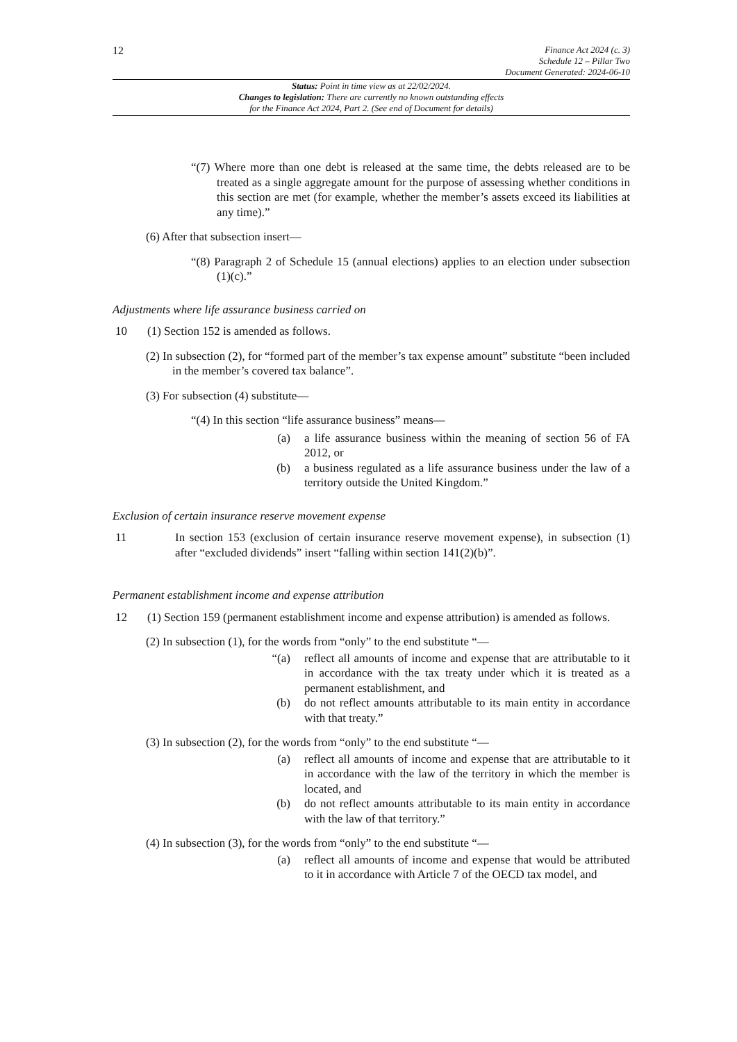12
Finance Act 2024 (c. 3)
Schedule 12 – Pillar Two
Document Generated: 2024-06-10
Status: Point in time view as at 22/02/2024.
Changes to legislation: There are currently no known outstanding effects
for the Finance Act 2024, Part 2. (See end of Document for details)
“(7) Where more than one debt is released at the same time, the debts released are to be treated as a single aggregate amount for the purpose of assessing whether conditions in this section are met (for example, whether the member’s assets exceed its liabilities at any time).”
(6) After that subsection insert—
“(8) Paragraph 2 of Schedule 15 (annual elections) applies to an election under subsection (1)(c).”
Adjustments where life assurance business carried on
10 (1) Section 152 is amended as follows.
(2) In subsection (2), for “formed part of the member’s tax expense amount” substitute “been included in the member’s covered tax balance”.
(3) For subsection (4) substitute—
“(4) In this section “life assurance business” means—
(a) a life assurance business within the meaning of section 56 of FA 2012, or
(b) a business regulated as a life assurance business under the law of a territory outside the United Kingdom.”
Exclusion of certain insurance reserve movement expense
11 In section 153 (exclusion of certain insurance reserve movement expense), in subsection (1) after “excluded dividends” insert “falling within section 141(2)(b)”.
Permanent establishment income and expense attribution
12 (1) Section 159 (permanent establishment income and expense attribution) is amended as follows.
(2) In subsection (1), for the words from “only” to the end substitute “—
“(a) reflect all amounts of income and expense that are attributable to it in accordance with the tax treaty under which it is treated as a permanent establishment, and
(b) do not reflect amounts attributable to its main entity in accordance with that treaty.”
(3) In subsection (2), for the words from “only” to the end substitute “—
(a) reflect all amounts of income and expense that are attributable to it in accordance with the law of the territory in which the member is located, and
(b) do not reflect amounts attributable to its main entity in accordance with the law of that territory.”
(4) In subsection (3), for the words from “only” to the end substitute “—
(a) reflect all amounts of income and expense that would be attributed to it in accordance with Article 7 of the OECD tax model, and